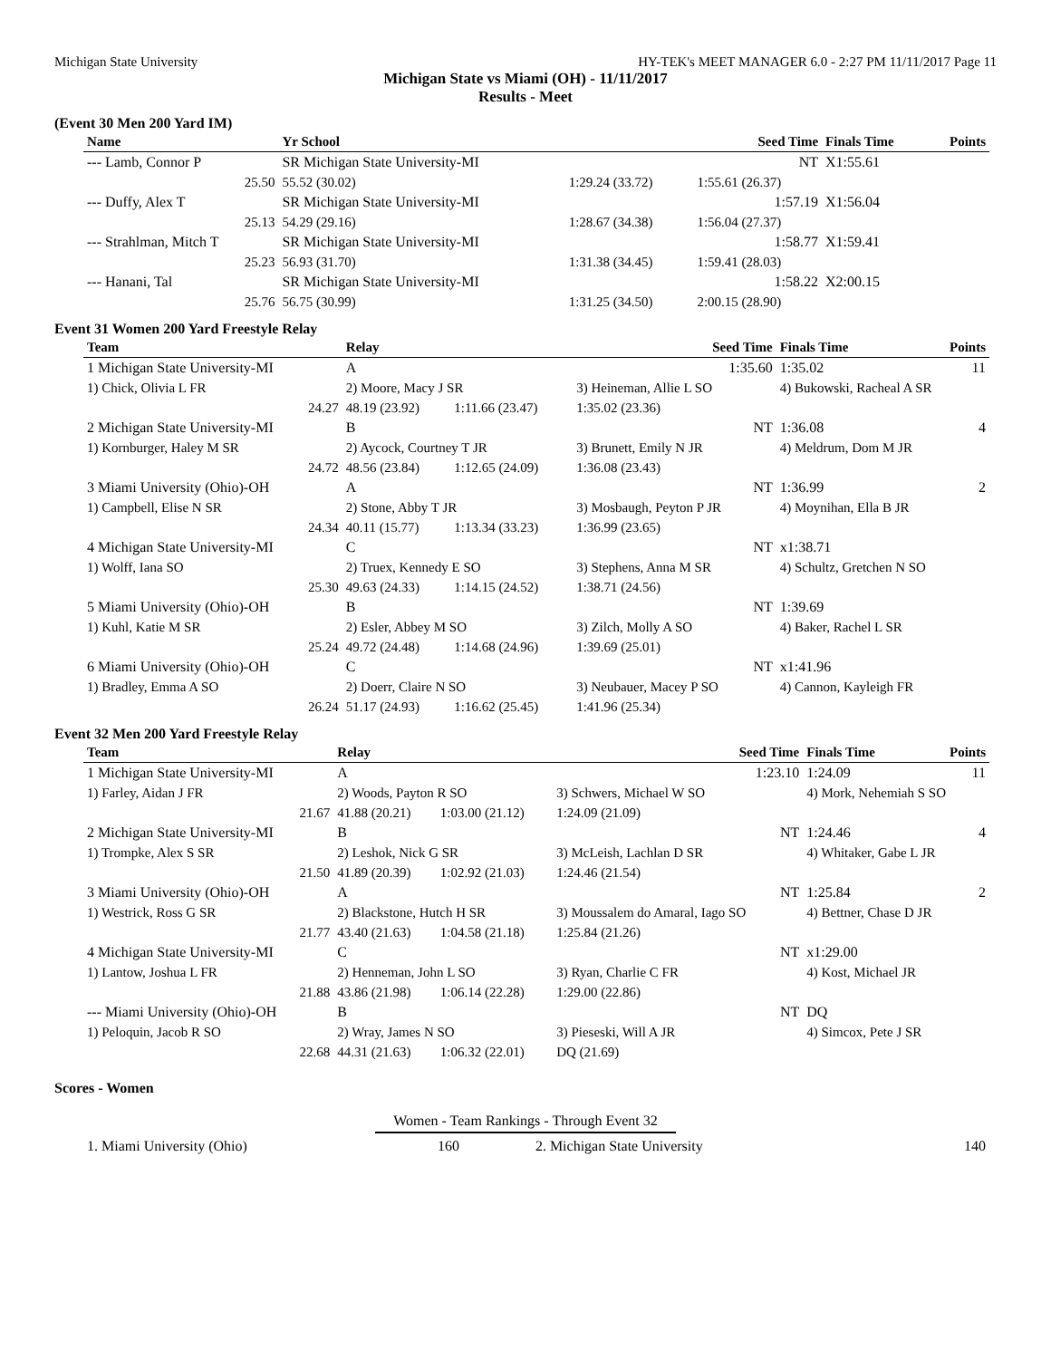Michigan State University HY-TEK's MEET MANAGER 6.0 - 2:27 PM 11/11/2017 Page 11
Michigan State vs Miami (OH) - 11/11/2017
Results - Meet
(Event 30 Men 200 Yard IM)
| Name | Yr School | | Seed Time | Finals Time | Points |
| --- | --- | --- | --- | --- | --- |
| --- Lamb, Connor P | SR Michigan State University-MI | | NT | X1:55.61 | |
| 25.50 | 55.52 (30.02) | 1:29.24 (33.72) | 1:55.61 (26.37) | | |
| --- Duffy, Alex T | SR Michigan State University-MI | | 1:57.19 | X1:56.04 | |
| 25.13 | 54.29 (29.16) | 1:28.67 (34.38) | 1:56.04 (27.37) | | |
| --- Strahlman, Mitch T | SR Michigan State University-MI | | 1:58.77 | X1:59.41 | |
| 25.23 | 56.93 (31.70) | 1:31.38 (34.45) | 1:59.41 (28.03) | | |
| --- Hanani, Tal | SR Michigan State University-MI | | 1:58.22 | X2:00.15 | |
| 25.76 | 56.75 (30.99) | 1:31.25 (34.50) | 2:00.15 (28.90) | | |
Event 31 Women 200 Yard Freestyle Relay
| Team | Relay | | Seed Time | Finals Time | Points |
| --- | --- | --- | --- | --- | --- |
| 1 Michigan State University-MI | A | | 1:35.60 | 1:35.02 | 11 |
| 1) Chick, Olivia L FR | 2) Moore, Macy J SR | | 3) Heineman, Allie L SO | 4) Bukowski, Racheal A SR | |
| 24.27 | 48.19 (23.92) | 1:11.66 (23.47) | 1:35.02 (23.36) | | |
| 2 Michigan State University-MI | B | | NT | 1:36.08 | 4 |
| 1) Kornburger, Haley M SR | 2) Aycock, Courtney T JR | | 3) Brunett, Emily N JR | 4) Meldrum, Dom M JR | |
| 24.72 | 48.56 (23.84) | 1:12.65 (24.09) | 1:36.08 (23.43) | | |
| 3 Miami University (Ohio)-OH | A | | NT | 1:36.99 | 2 |
| 1) Campbell, Elise N SR | 2) Stone, Abby T JR | | 3) Mosbaugh, Peyton P JR | 4) Moynihan, Ella B JR | |
| 24.34 | 40.11 (15.77) | 1:13.34 (33.23) | 1:36.99 (23.65) | | |
| 4 Michigan State University-MI | C | | NT | x1:38.71 | |
| 1) Wolff, Iana SO | 2) Truex, Kennedy E SO | | 3) Stephens, Anna M SR | 4) Schultz, Gretchen N SO | |
| 25.30 | 49.63 (24.33) | 1:14.15 (24.52) | 1:38.71 (24.56) | | |
| 5 Miami University (Ohio)-OH | B | | NT | 1:39.69 | |
| 1) Kuhl, Katie M SR | 2) Esler, Abbey M SO | | 3) Zilch, Molly A SO | 4) Baker, Rachel L SR | |
| 25.24 | 49.72 (24.48) | 1:14.68 (24.96) | 1:39.69 (25.01) | | |
| 6 Miami University (Ohio)-OH | C | | NT | x1:41.96 | |
| 1) Bradley, Emma A SO | 2) Doerr, Claire N SO | | 3) Neubauer, Macey P SO | 4) Cannon, Kayleigh FR | |
| 26.24 | 51.17 (24.93) | 1:16.62 (25.45) | 1:41.96 (25.34) | | |
Event 32 Men 200 Yard Freestyle Relay
| Team | Relay | | Seed Time | Finals Time | Points |
| --- | --- | --- | --- | --- | --- |
| 1 Michigan State University-MI | A | | 1:23.10 | 1:24.09 | 11 |
| 1) Farley, Aidan J FR | 2) Woods, Payton R SO | | 3) Schwers, Michael W SO | 4) Mork, Nehemiah S SO | |
| 21.67 | 41.88 (20.21) | 1:03.00 (21.12) | 1:24.09 (21.09) | | |
| 2 Michigan State University-MI | B | | NT | 1:24.46 | 4 |
| 1) Trompke, Alex S SR | 2) Leshok, Nick G SR | | 3) McLeish, Lachlan D SR | 4) Whitaker, Gabe L JR | |
| 21.50 | 41.89 (20.39) | 1:02.92 (21.03) | 1:24.46 (21.54) | | |
| 3 Miami University (Ohio)-OH | A | | NT | 1:25.84 | 2 |
| 1) Westrick, Ross G SR | 2) Blackstone, Hutch H SR | | 3) Moussalem do Amaral, Iago SO | 4) Bettner, Chase D JR | |
| 21.77 | 43.40 (21.63) | 1:04.58 (21.18) | 1:25.84 (21.26) | | |
| 4 Michigan State University-MI | C | | NT | x1:29.00 | |
| 1) Lantow, Joshua L FR | 2) Henneman, John L SO | | 3) Ryan, Charlie C FR | 4) Kost, Michael JR | |
| 21.88 | 43.86 (21.98) | 1:06.14 (22.28) | 1:29.00 (22.86) | | |
| --- Miami University (Ohio)-OH | B | | NT | DQ | |
| 1) Peloquin, Jacob R SO | 2) Wray, James N SO | | 3) Pieseski, Will A JR | 4) Simcox, Pete J SR | |
| 22.68 | 44.31 (21.63) | 1:06.32 (22.01) | DQ (21.69) | | |
Scores - Women
Women - Team Rankings - Through Event 32
| 1. Miami University (Ohio) | 160 | 2. Michigan State University | 140 |